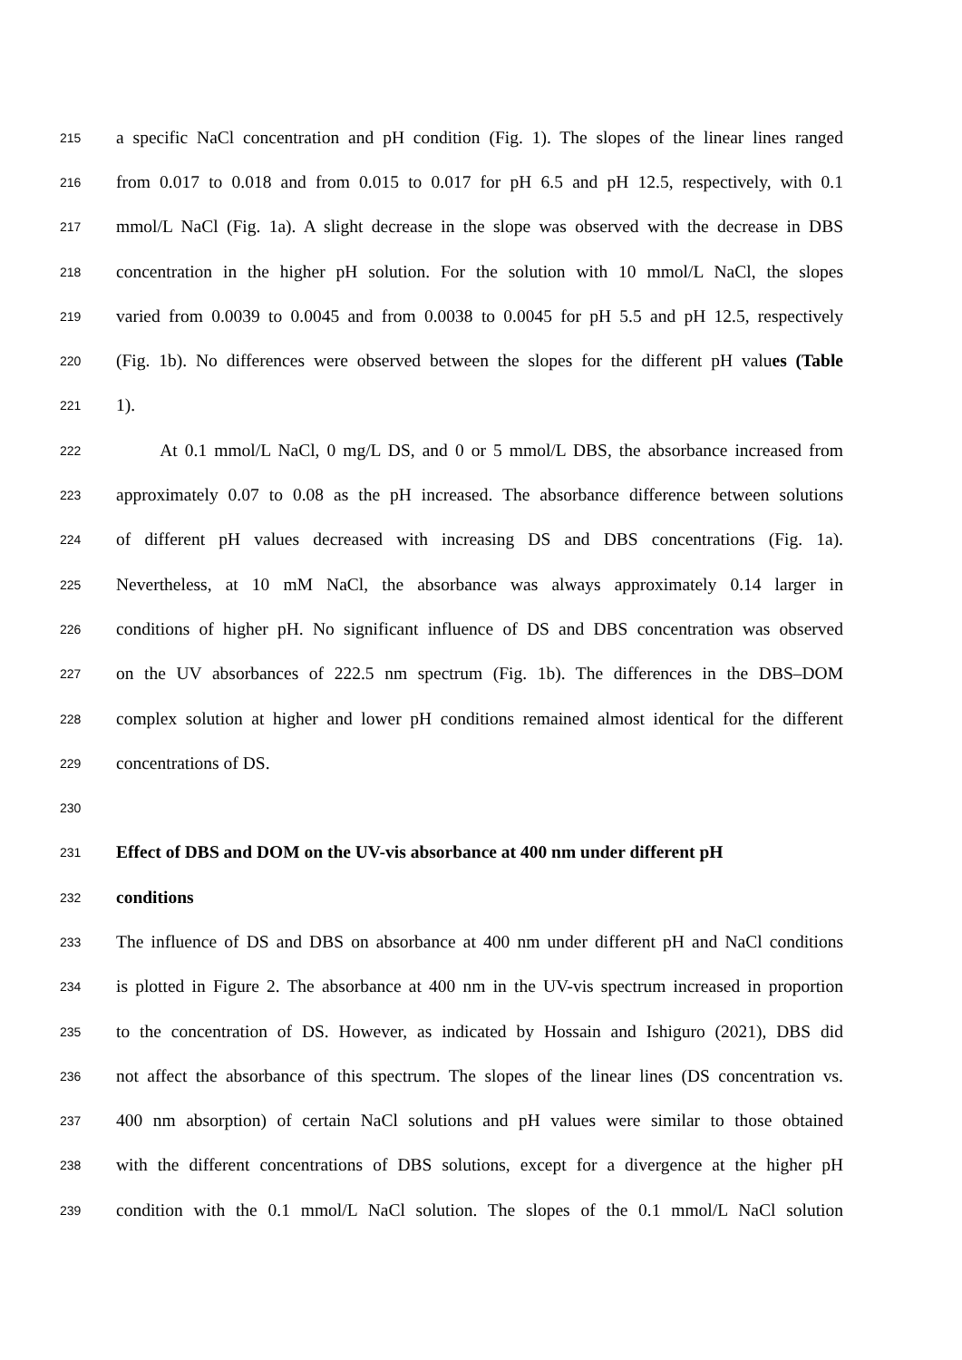215 a specific NaCl concentration and pH condition (Fig. 1). The slopes of the linear lines ranged
216 from 0.017 to 0.018 and from 0.015 to 0.017 for pH 6.5 and pH 12.5, respectively, with 0.1
217 mmol/L NaCl (Fig. 1a). A slight decrease in the slope was observed with the decrease in DBS
218 concentration in the higher pH solution. For the solution with 10 mmol/L NaCl, the slopes
219 varied from 0.0039 to 0.0045 and from 0.0038 to 0.0045 for pH 5.5 and pH 12.5, respectively
220 (Fig. 1b). No differences were observed between the slopes for the different pH values (Table
221 1).
222 At 0.1 mmol/L NaCl, 0 mg/L DS, and 0 or 5 mmol/L DBS, the absorbance increased from
223 approximately 0.07 to 0.08 as the pH increased. The absorbance difference between solutions
224 of different pH values decreased with increasing DS and DBS concentrations (Fig. 1a).
225 Nevertheless, at 10 mM NaCl, the absorbance was always approximately 0.14 larger in
226 conditions of higher pH. No significant influence of DS and DBS concentration was observed
227 on the UV absorbances of 222.5 nm spectrum (Fig. 1b). The differences in the DBS–DOM
228 complex solution at higher and lower pH conditions remained almost identical for the different
229 concentrations of DS.
230
231 Effect of DBS and DOM on the UV-vis absorbance at 400 nm under different pH
232 conditions
233 The influence of DS and DBS on absorbance at 400 nm under different pH and NaCl conditions
234 is plotted in Figure 2. The absorbance at 400 nm in the UV-vis spectrum increased in proportion
235 to the concentration of DS. However, as indicated by Hossain and Ishiguro (2021), DBS did
236 not affect the absorbance of this spectrum. The slopes of the linear lines (DS concentration vs.
237 400 nm absorption) of certain NaCl solutions and pH values were similar to those obtained
238 with the different concentrations of DBS solutions, except for a divergence at the higher pH
239 condition with the 0.1 mmol/L NaCl solution. The slopes of the 0.1 mmol/L NaCl solution